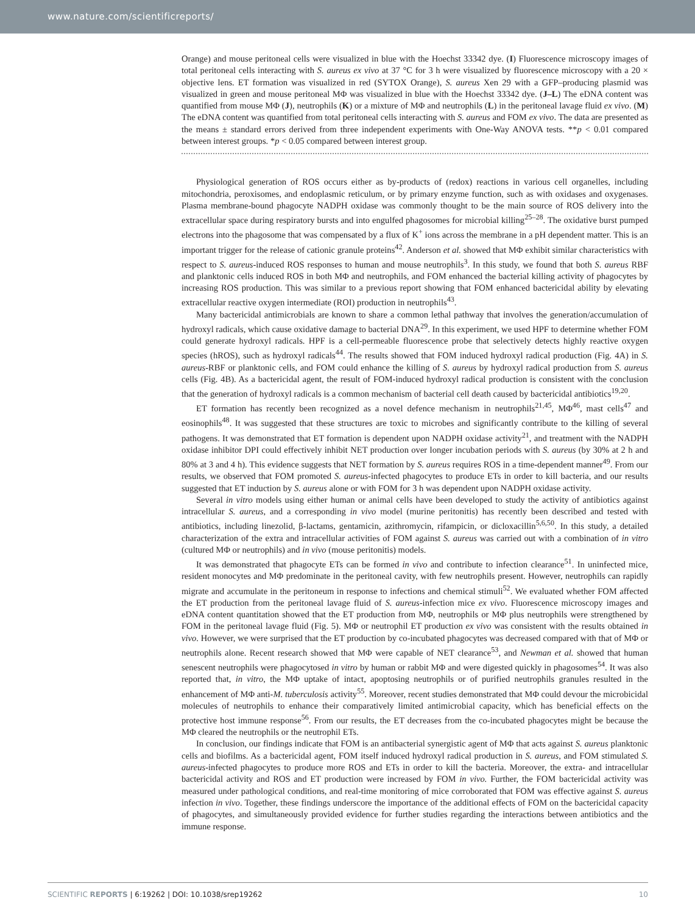www.nature.com/scientificreports/
Orange) and mouse peritoneal cells were visualized in blue with the Hoechst 33342 dye. (I) Fluorescence microscopy images of total peritoneal cells interacting with S. aureus ex vivo at 37 °C for 3 h were visualized by fluorescence microscopy with a 20 × objective lens. ET formation was visualized in red (SYTOX Orange), S. aureus Xen 29 with a GFP–producing plasmid was visualized in green and mouse peritoneal MΦ was visualized in blue with the Hoechst 33342 dye. (J–L) The eDNA content was quantified from mouse MΦ (J), neutrophils (K) or a mixture of MΦ and neutrophils (L) in the peritoneal lavage fluid ex vivo. (M) The eDNA content was quantified from total peritoneal cells interacting with S. aureus and FOM ex vivo. The data are presented as the means ± standard errors derived from three independent experiments with One-Way ANOVA tests. **p < 0.01 compared between interest groups. *p < 0.05 compared between interest group.
Physiological generation of ROS occurs either as by-products of (redox) reactions in various cell organelles, including mitochondria, peroxisomes, and endoplasmic reticulum, or by primary enzyme function, such as with oxidases and oxygenases. Plasma membrane-bound phagocyte NADPH oxidase was commonly thought to be the main source of ROS delivery into the extracellular space during respiratory bursts and into engulfed phagosomes for microbial killing<sup>25–28</sup>. The oxidative burst pumped electrons into the phagosome that was compensated by a flux of K<sup>+</sup> ions across the membrane in a pH dependent matter. This is an important trigger for the release of cationic granule proteins<sup>42</sup>. Anderson et al. showed that MΦ exhibit similar characteristics with respect to S. aureus-induced ROS responses to human and mouse neutrophils<sup>3</sup>. In this study, we found that both S. aureus RBF and planktonic cells induced ROS in both MΦ and neutrophils, and FOM enhanced the bacterial killing activity of phagocytes by increasing ROS production. This was similar to a previous report showing that FOM enhanced bactericidal ability by elevating extracellular reactive oxygen intermediate (ROI) production in neutrophils<sup>43</sup>.
Many bactericidal antimicrobials are known to share a common lethal pathway that involves the generation/accumulation of hydroxyl radicals, which cause oxidative damage to bacterial DNA<sup>29</sup>. In this experiment, we used HPF to determine whether FOM could generate hydroxyl radicals. HPF is a cell-permeable fluorescence probe that selectively detects highly reactive oxygen species (hROS), such as hydroxyl radicals<sup>44</sup>. The results showed that FOM induced hydroxyl radical production (Fig. 4A) in S. aureus-RBF or planktonic cells, and FOM could enhance the killing of S. aureus by hydroxyl radical production from S. aureus cells (Fig. 4B). As a bactericidal agent, the result of FOM-induced hydroxyl radical production is consistent with the conclusion that the generation of hydroxyl radicals is a common mechanism of bacterial cell death caused by bactericidal antibiotics<sup>19,20</sup>.
ET formation has recently been recognized as a novel defence mechanism in neutrophils<sup>21,45</sup>, MΦ<sup>46</sup>, mast cells<sup>47</sup> and eosinophils<sup>48</sup>. It was suggested that these structures are toxic to microbes and significantly contribute to the killing of several pathogens. It was demonstrated that ET formation is dependent upon NADPH oxidase activity<sup>21</sup>, and treatment with the NADPH oxidase inhibitor DPI could effectively inhibit NET production over longer incubation periods with S. aureus (by 30% at 2 h and 80% at 3 and 4 h). This evidence suggests that NET formation by S. aureus requires ROS in a time-dependent manner<sup>49</sup>. From our results, we observed that FOM promoted S. aureus-infected phagocytes to produce ETs in order to kill bacteria, and our results suggested that ET induction by S. aureus alone or with FOM for 3 h was dependent upon NADPH oxidase activity.
Several in vitro models using either human or animal cells have been developed to study the activity of antibiotics against intracellular S. aureus, and a corresponding in vivo model (murine peritonitis) has recently been described and tested with antibiotics, including linezolid, β-lactams, gentamicin, azithromycin, rifampicin, or dicloxacillin<sup>5,6,50</sup>. In this study, a detailed characterization of the extra and intracellular activities of FOM against S. aureus was carried out with a combination of in vitro (cultured MΦ or neutrophils) and in vivo (mouse peritonitis) models.
It was demonstrated that phagocyte ETs can be formed in vivo and contribute to infection clearance<sup>51</sup>. In uninfected mice, resident monocytes and MΦ predominate in the peritoneal cavity, with few neutrophils present. However, neutrophils can rapidly migrate and accumulate in the peritoneum in response to infections and chemical stimuli<sup>52</sup>. We evaluated whether FOM affected the ET production from the peritoneal lavage fluid of S. aureus-infection mice ex vivo. Fluorescence microscopy images and eDNA content quantitation showed that the ET production from MΦ, neutrophils or MΦ plus neutrophils were strengthened by FOM in the peritoneal lavage fluid (Fig. 5). MΦ or neutrophil ET production ex vivo was consistent with the results obtained in vivo. However, we were surprised that the ET production by co-incubated phagocytes was decreased compared with that of MΦ or neutrophils alone. Recent research showed that MΦ were capable of NET clearance<sup>53</sup>, and Newman et al. showed that human senescent neutrophils were phagocytosed in vitro by human or rabbit MΦ and were digested quickly in phagosomes<sup>54</sup>. It was also reported that, in vitro, the MΦ uptake of intact, apoptosing neutrophils or of purified neutrophils granules resulted in the enhancement of MΦ anti-M. tuberculosis activity<sup>55</sup>. Moreover, recent studies demonstrated that MΦ could devour the microbicidal molecules of neutrophils to enhance their comparatively limited antimicrobial capacity, which has beneficial effects on the protective host immune response<sup>56</sup>. From our results, the ET decreases from the co-incubated phagocytes might be because the MΦ cleared the neutrophils or the neutrophil ETs.
In conclusion, our findings indicate that FOM is an antibacterial synergistic agent of MΦ that acts against S. aureus planktonic cells and biofilms. As a bactericidal agent, FOM itself induced hydroxyl radical production in S. aureus, and FOM stimulated S. aureus-infected phagocytes to produce more ROS and ETs in order to kill the bacteria. Moreover, the extra- and intracellular bactericidal activity and ROS and ET production were increased by FOM in vivo. Further, the FOM bactericidal activity was measured under pathological conditions, and real-time monitoring of mice corroborated that FOM was effective against S. aureus infection in vivo. Together, these findings underscore the importance of the additional effects of FOM on the bactericidal capacity of phagocytes, and simultaneously provided evidence for further studies regarding the interactions between antibiotics and the immune response.
SCIENTIFIC REPORTS | 6:19262 | DOI: 10.1038/srep19262 10